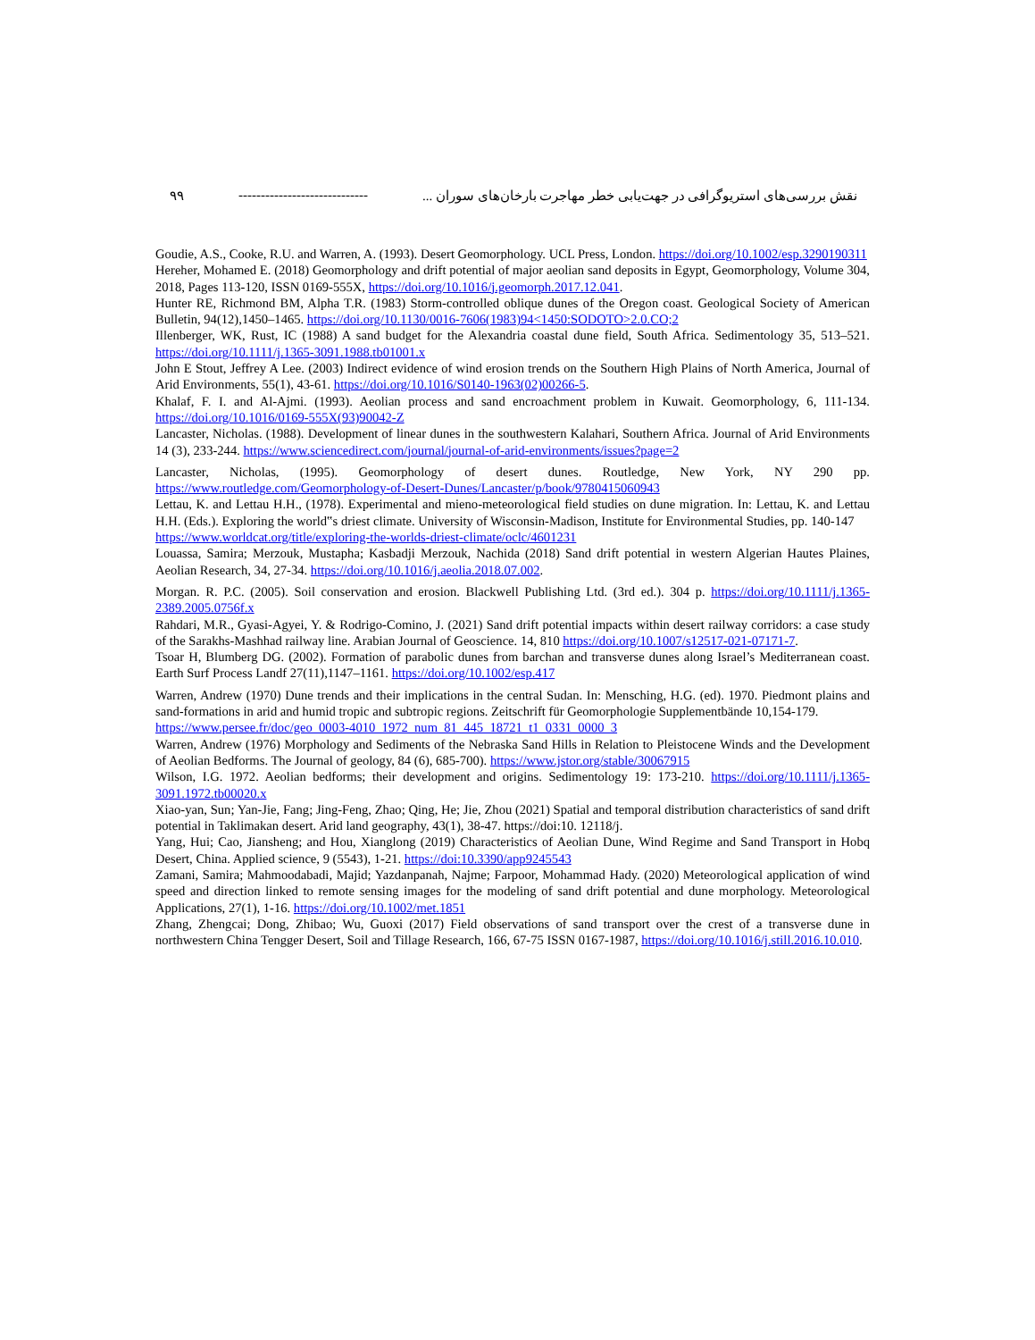۹۹ ----------------------------- نقش بررسی‌های استریوگرافی در جهت‌یابی خطر مهاجرت بارخان‌های سوران ...
Goudie, A.S., Cooke, R.U. and Warren, A. (1993). Desert Geomorphology. UCL Press, London. https://doi.org/10.1002/esp.3290190311
Hereher, Mohamed E. (2018) Geomorphology and drift potential of major aeolian sand deposits in Egypt, Geomorphology, Volume 304, 2018, Pages 113-120, ISSN 0169-555X, https://doi.org/10.1016/j.geomorph.2017.12.041.
Hunter RE, Richmond BM, Alpha T.R. (1983) Storm-controlled oblique dunes of the Oregon coast. Geological Society of American Bulletin, 94(12),1450–1465. https://doi.org/10.1130/0016-7606(1983)94<1450:SODOTO>2.0.CO;2
Illenberger, WK, Rust, IC (1988) A sand budget for the Alexandria coastal dune field, South Africa. Sedimentology 35, 513–521. https://doi.org/10.1111/j.1365-3091.1988.tb01001.x
John E Stout, Jeffrey A Lee. (2003) Indirect evidence of wind erosion trends on the Southern High Plains of North America, Journal of Arid Environments, 55(1), 43-61. https://doi.org/10.1016/S0140-1963(02)00266-5.
Khalaf, F. I. and Al-Ajmi. (1993). Aeolian process and sand encroachment problem in Kuwait. Geomorphology, 6, 111-134. https://doi.org/10.1016/0169-555X(93)90042-Z
Lancaster, Nicholas. (1988). Development of linear dunes in the southwestern Kalahari, Southern Africa. Journal of Arid Environments 14 (3), 233-244. https://www.sciencedirect.com/journal/journal-of-arid-environments/issues?page=2
Lancaster, Nicholas, (1995). Geomorphology of desert dunes. Routledge, New York, NY 290 pp. https://www.routledge.com/Geomorphology-of-Desert-Dunes/Lancaster/p/book/9780415060943
Lettau, K. and Lettau H.H., (1978). Experimental and mieno-meteorological field studies on dune migration. In: Lettau, K. and Lettau H.H. (Eds.). Exploring the world‟s driest climate. University of Wisconsin-Madison, Institute for Environmental Studies, pp. 140-147
https://www.worldcat.org/title/exploring-the-worlds-driest-climate/oclc/4601231
Louassa, Samira; Merzouk, Mustapha; Kasbadji Merzouk, Nachida (2018) Sand drift potential in western Algerian Hautes Plaines, Aeolian Research, 34, 27-34. https://doi.org/10.1016/j.aeolia.2018.07.002.
Morgan. R. P.C. (2005). Soil conservation and erosion. Blackwell Publishing Ltd. (3rd ed.). 304 p. https://doi.org/10.1111/j.1365-2389.2005.0756f.x
Rahdari, M.R., Gyasi-Agyei, Y. & Rodrigo-Comino, J. (2021) Sand drift potential impacts within desert railway corridors: a case study of the Sarakhs-Mashhad railway line. Arabian Journal of Geoscience. 14, 810 https://doi.org/10.1007/s12517-021-07171-7.
Tsoar H, Blumberg DG. (2002). Formation of parabolic dunes from barchan and transverse dunes along Israel’s Mediterranean coast. Earth Surf Process Landf 27(11),1147–1161. https://doi.org/10.1002/esp.417
Warren, Andrew (1970) Dune trends and their implications in the central Sudan. In: Mensching, H.G. (ed). 1970. Piedmont plains and sand-formations in arid and humid tropic and subtropic regions. Zeitschrift für Geomorphologie Supplementbände 10,154-179.
https://www.persee.fr/doc/geo_0003-4010_1972_num_81_445_18721_t1_0331_0000_3
Warren, Andrew (1976) Morphology and Sediments of the Nebraska Sand Hills in Relation to Pleistocene Winds and the Development of Aeolian Bedforms. The Journal of geology, 84 (6), 685-700). https://www.jstor.org/stable/30067915
Wilson, I.G. 1972. Aeolian bedforms; their development and origins. Sedimentology 19: 173-210. https://doi.org/10.1111/j.1365-3091.1972.tb00020.x
Xiao-yan, Sun; Yan-Jie, Fang; Jing-Feng, Zhao; Qing, He; Jie, Zhou (2021) Spatial and temporal distribution characteristics of sand drift potential in Taklimakan desert. Arid land geography, 43(1), 38-47. https://doi:10. 12118/j.
Yang, Hui; Cao, Jiansheng; and Hou, Xianglong (2019) Characteristics of Aeolian Dune, Wind Regime and Sand Transport in Hobq Desert, China. Applied science, 9 (5543), 1-21. https://doi:10.3390/app9245543
Zamani, Samira; Mahmoodabadi, Majid; Yazdanpanah, Najme; Farpoor, Mohammad Hady. (2020) Meteorological application of wind speed and direction linked to remote sensing images for the modeling of sand drift potential and dune morphology. Meteorological Applications, 27(1), 1-16. https://doi.org/10.1002/met.1851
Zhang, Zhengcai; Dong, Zhibao; Wu, Guoxi (2017) Field observations of sand transport over the crest of a transverse dune in northwestern China Tengger Desert, Soil and Tillage Research, 166, 67-75 ISSN 0167-1987, https://doi.org/10.1016/j.still.2016.10.010.